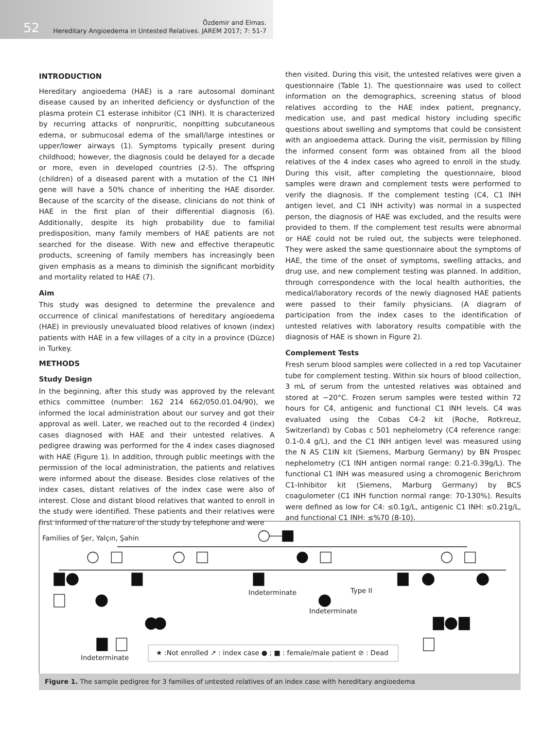52
Özdemir and Elmas.
Hereditary Angioedema in Untested Relatives. JAREM 2017; 7: 51-7
INTRODUCTION
Hereditary angioedema (HAE) is a rare autosomal dominant disease caused by an inherited deficiency or dysfunction of the plasma protein C1 esterase inhibitor (C1 INH). It is characterized by recurring attacks of nonpruritic, nonpitting subcutaneous edema, or submucosal edema of the small/large intestines or upper/lower airways (1). Symptoms typically present during childhood; however, the diagnosis could be delayed for a decade or more, even in developed countries (2-5). The offspring (children) of a diseased parent with a mutation of the C1 INH gene will have a 50% chance of inheriting the HAE disorder. Because of the scarcity of the disease, clinicians do not think of HAE in the first plan of their differential diagnosis (6). Additionally, despite its high probability due to familial predisposition, many family members of HAE patients are not searched for the disease. With new and effective therapeutic products, screening of family members has increasingly been given emphasis as a means to diminish the significant morbidity and mortality related to HAE (7).
Aim
This study was designed to determine the prevalence and occurrence of clinical manifestations of hereditary angioedema (HAE) in previously unevaluated blood relatives of known (index) patients with HAE in a few villages of a city in a province (Düzce) in Turkey.
METHODS
Study Design
In the beginning, after this study was approved by the relevant ethics committee (number: 162 214 662/050.01.04/90), we informed the local administration about our survey and got their approval as well. Later, we reached out to the recorded 4 (index) cases diagnosed with HAE and their untested relatives. A pedigree drawing was performed for the 4 index cases diagnosed with HAE (Figure 1). In addition, through public meetings with the permission of the local administration, the patients and relatives were informed about the disease. Besides close relatives of the index cases, distant relatives of the index case were also of interest. Close and distant blood relatives that wanted to enroll in the study were identified. These patients and their relatives were first informed of the nature of the study by telephone and were
then visited. During this visit, the untested relatives were given a questionnaire (Table 1). The questionnaire was used to collect information on the demographics, screening status of blood relatives according to the HAE index patient, pregnancy, medication use, and past medical history including specific questions about swelling and symptoms that could be consistent with an angioedema attack. During the visit, permission by filling the informed consent form was obtained from all the blood relatives of the 4 index cases who agreed to enroll in the study. During this visit, after completing the questionnaire, blood samples were drawn and complement tests were performed to verify the diagnosis. If the complement testing (C4, C1 INH antigen level, and C1 INH activity) was normal in a suspected person, the diagnosis of HAE was excluded, and the results were provided to them. If the complement test results were abnormal or HAE could not be ruled out, the subjects were telephoned. They were asked the same questionnaire about the symptoms of HAE, the time of the onset of symptoms, swelling attacks, and drug use, and new complement testing was planned. In addition, through correspondence with the local health authorities, the medical/laboratory records of the newly diagnosed HAE patients were passed to their family physicians. (A diagram of participation from the index cases to the identification of untested relatives with laboratory results compatible with the diagnosis of HAE is shown in Figure 2).
Complement Tests
Fresh serum blood samples were collected in a red top Vacutainer tube for complement testing. Within six hours of blood collection, 3 mL of serum from the untested relatives was obtained and stored at −20°C. Frozen serum samples were tested within 72 hours for C4, antigenic and functional C1 INH levels. C4 was evaluated using the Cobas C4-2 kit (Roche, Rotkreuz, Switzerland) by Cobas c 501 nephelometry (C4 reference range: 0.1-0.4 g/L), and the C1 INH antigen level was measured using the N AS C1IN kit (Siemens, Marburg Germany) by BN Prospec nephelometry (C1 INH antigen normal range: 0.21-0.39g/L). The functional C1 INH was measured using a chromogenic Berichrom C1-Inhibitor kit (Siemens, Marburg Germany) by BCS coagulometer (C1 INH function normal range: 70-130%). Results were defined as low for C4: ≤0.1g/L, antigenic C1 INH: ≤0.21g/L, and functional C1 INH: ≤%70 (8-10).
Families of Şer, Yalçın, Şahin
Indeterminate Type II
Indeterminate
Indeterminate
★ :Not enrolled ↗ : index case ● ; ■ : female/male patient ⊘ : Dead
Figure 1. The sample pedigree for 3 families of untested relatives of an index case with hereditary angioedema